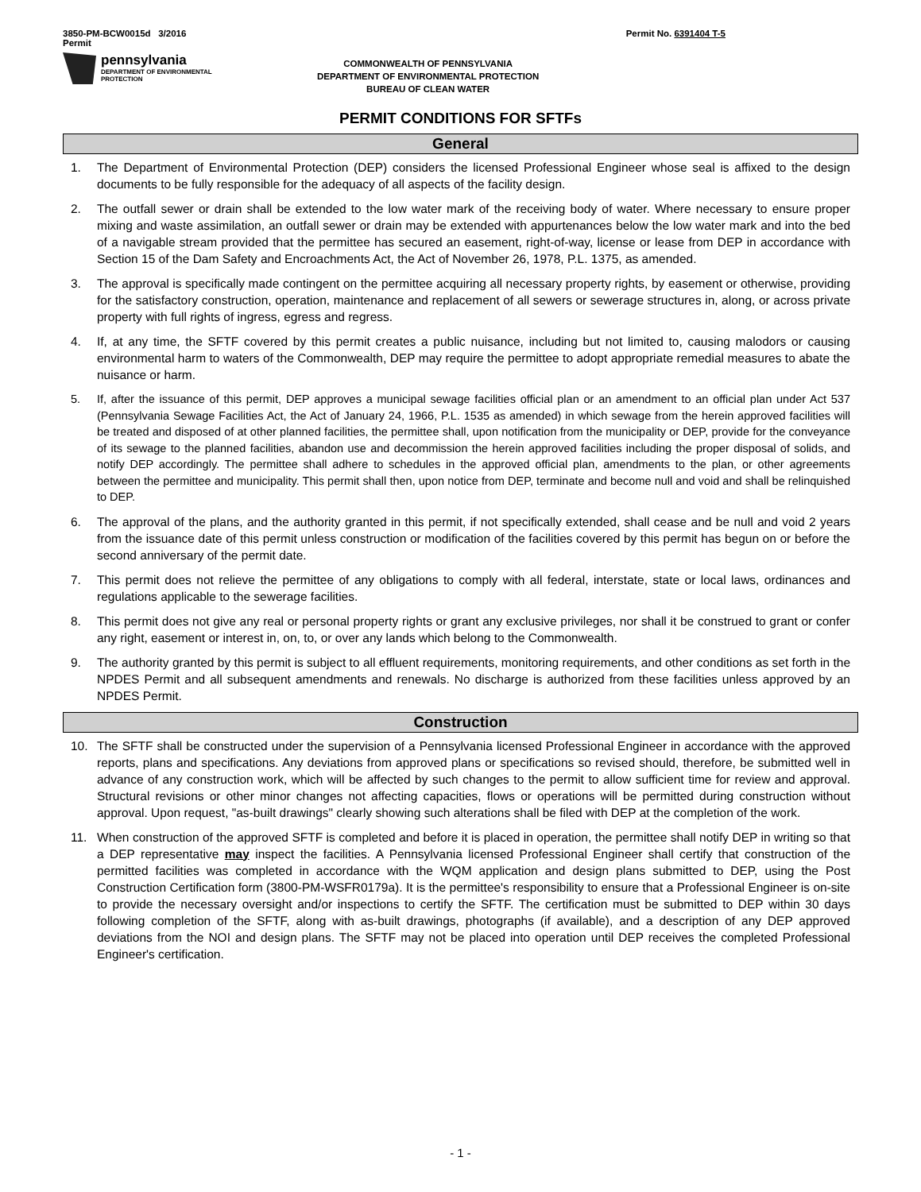3850-PM-BCW0015d 3/2016
Permit
Permit No. 6391404 T-5
pennsylvania
DEPARTMENT OF ENVIRONMENTAL
PROTECTION
COMMONWEALTH OF PENNSYLVANIA
DEPARTMENT OF ENVIRONMENTAL PROTECTION
BUREAU OF CLEAN WATER
PERMIT CONDITIONS FOR SFTFs
General
1. The Department of Environmental Protection (DEP) considers the licensed Professional Engineer whose seal is affixed to the design documents to be fully responsible for the adequacy of all aspects of the facility design.
2. The outfall sewer or drain shall be extended to the low water mark of the receiving body of water. Where necessary to ensure proper mixing and waste assimilation, an outfall sewer or drain may be extended with appurtenances below the low water mark and into the bed of a navigable stream provided that the permittee has secured an easement, right-of-way, license or lease from DEP in accordance with Section 15 of the Dam Safety and Encroachments Act, the Act of November 26, 1978, P.L. 1375, as amended.
3. The approval is specifically made contingent on the permittee acquiring all necessary property rights, by easement or otherwise, providing for the satisfactory construction, operation, maintenance and replacement of all sewers or sewerage structures in, along, or across private property with full rights of ingress, egress and regress.
4. If, at any time, the SFTF covered by this permit creates a public nuisance, including but not limited to, causing malodors or causing environmental harm to waters of the Commonwealth, DEP may require the permittee to adopt appropriate remedial measures to abate the nuisance or harm.
5. If, after the issuance of this permit, DEP approves a municipal sewage facilities official plan or an amendment to an official plan under Act 537 (Pennsylvania Sewage Facilities Act, the Act of January 24, 1966, P.L. 1535 as amended) in which sewage from the herein approved facilities will be treated and disposed of at other planned facilities, the permittee shall, upon notification from the municipality or DEP, provide for the conveyance of its sewage to the planned facilities, abandon use and decommission the herein approved facilities including the proper disposal of solids, and notify DEP accordingly. The permittee shall adhere to schedules in the approved official plan, amendments to the plan, or other agreements between the permittee and municipality. This permit shall then, upon notice from DEP, terminate and become null and void and shall be relinquished to DEP.
6. The approval of the plans, and the authority granted in this permit, if not specifically extended, shall cease and be null and void 2 years from the issuance date of this permit unless construction or modification of the facilities covered by this permit has begun on or before the second anniversary of the permit date.
7. This permit does not relieve the permittee of any obligations to comply with all federal, interstate, state or local laws, ordinances and regulations applicable to the sewerage facilities.
8. This permit does not give any real or personal property rights or grant any exclusive privileges, nor shall it be construed to grant or confer any right, easement or interest in, on, to, or over any lands which belong to the Commonwealth.
9. The authority granted by this permit is subject to all effluent requirements, monitoring requirements, and other conditions as set forth in the NPDES Permit and all subsequent amendments and renewals. No discharge is authorized from these facilities unless approved by an NPDES Permit.
Construction
10. The SFTF shall be constructed under the supervision of a Pennsylvania licensed Professional Engineer in accordance with the approved reports, plans and specifications. Any deviations from approved plans or specifications so revised should, therefore, be submitted well in advance of any construction work, which will be affected by such changes to the permit to allow sufficient time for review and approval. Structural revisions or other minor changes not affecting capacities, flows or operations will be permitted during construction without approval. Upon request, "as-built drawings" clearly showing such alterations shall be filed with DEP at the completion of the work.
11. When construction of the approved SFTF is completed and before it is placed in operation, the permittee shall notify DEP in writing so that a DEP representative may inspect the facilities. A Pennsylvania licensed Professional Engineer shall certify that construction of the permitted facilities was completed in accordance with the WQM application and design plans submitted to DEP, using the Post Construction Certification form (3800-PM-WSFR0179a). It is the permittee's responsibility to ensure that a Professional Engineer is on-site to provide the necessary oversight and/or inspections to certify the SFTF. The certification must be submitted to DEP within 30 days following completion of the SFTF, along with as-built drawings, photographs (if available), and a description of any DEP approved deviations from the NOI and design plans. The SFTF may not be placed into operation until DEP receives the completed Professional Engineer's certification.
- 1 -